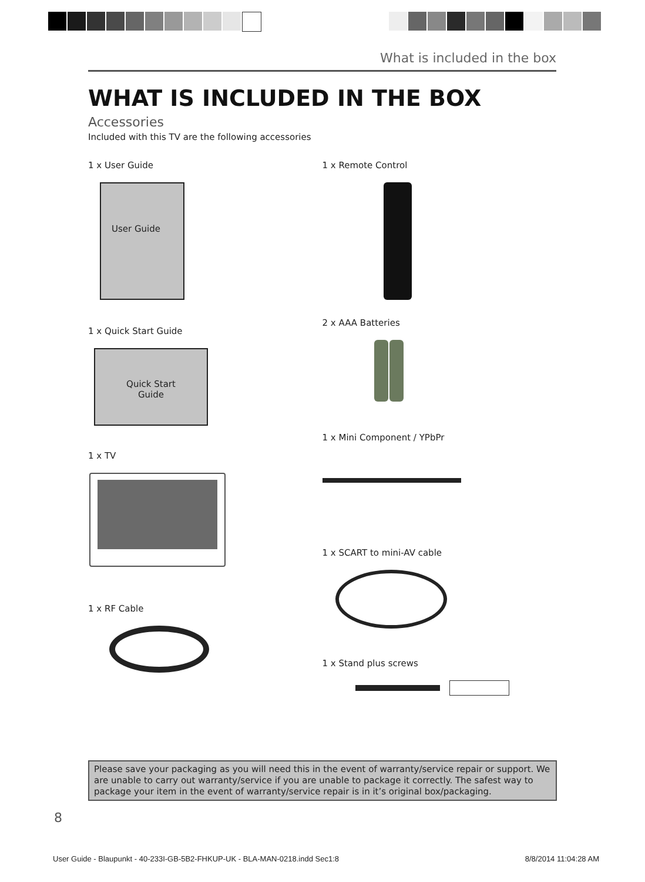What is included in the box
WHAT IS INCLUDED IN THE BOX
Accessories
Included with this TV are the following accessories
1 x User Guide
User Guide
1 x Quick Start Guide
Quick Start
Guide
1 x TV
1 x RF Cable
1 x Remote Control
2 x AAA Batteries
1 x Mini Component / YPbPr
1 x SCART to mini-AV cable
1 x Stand plus screws
Please save your packaging as you will need this in the event of warranty/service repair or support. We are unable to carry out warranty/service if you are unable to package it correctly. The safest way to package your item in the event of warranty/service repair is in it’s original box/packaging.
8
User Guide - Blaupunkt - 40-233I-GB-5B2-FHKUP-UK - BLA-MAN-0218.indd Sec1:8 8/8/2014 11:04:28 AM